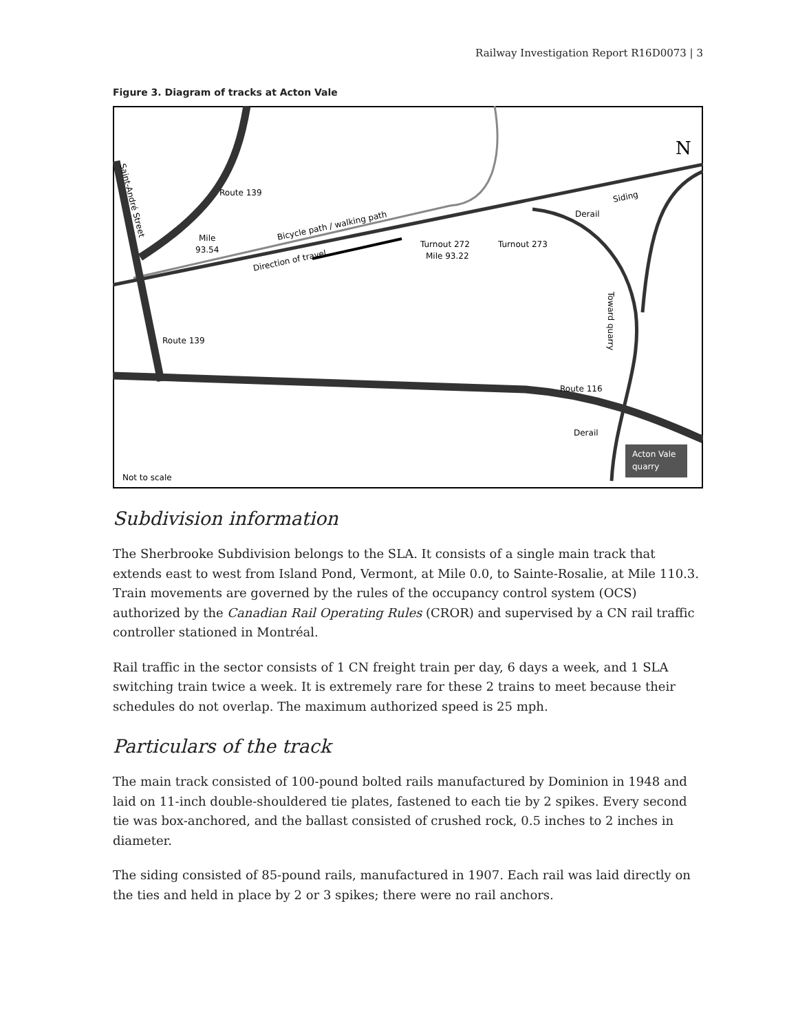Railway Investigation Report R16D0073 | 3
Figure 3. Diagram of tracks at Acton Vale
Route 139
Mile
93.54
Bicycle path / walking path
Direction of travel
Turnout 272
Mile 93.22
Turnout 273
Derail
Siding
Toward quarry
Saint-André Street
Route 139
Route 116
Derail
Acton Vale
quarry
Not to scale
N
Subdivision information
The Sherbrooke Subdivision belongs to the SLA. It consists of a single main track that extends east to west from Island Pond, Vermont, at Mile 0.0, to Sainte-Rosalie, at Mile 110.3. Train movements are governed by the rules of the occupancy control system (OCS) authorized by the Canadian Rail Operating Rules (CROR) and supervised by a CN rail traffic controller stationed in Montréal.
Rail traffic in the sector consists of 1 CN freight train per day, 6 days a week, and 1 SLA switching train twice a week. It is extremely rare for these 2 trains to meet because their schedules do not overlap. The maximum authorized speed is 25 mph.
Particulars of the track
The main track consisted of 100-pound bolted rails manufactured by Dominion in 1948 and laid on 11-inch double-shouldered tie plates, fastened to each tie by 2 spikes. Every second tie was box-anchored, and the ballast consisted of crushed rock, 0.5 inches to 2 inches in diameter.
The siding consisted of 85-pound rails, manufactured in 1907. Each rail was laid directly on the ties and held in place by 2 or 3 spikes; there were no rail anchors.